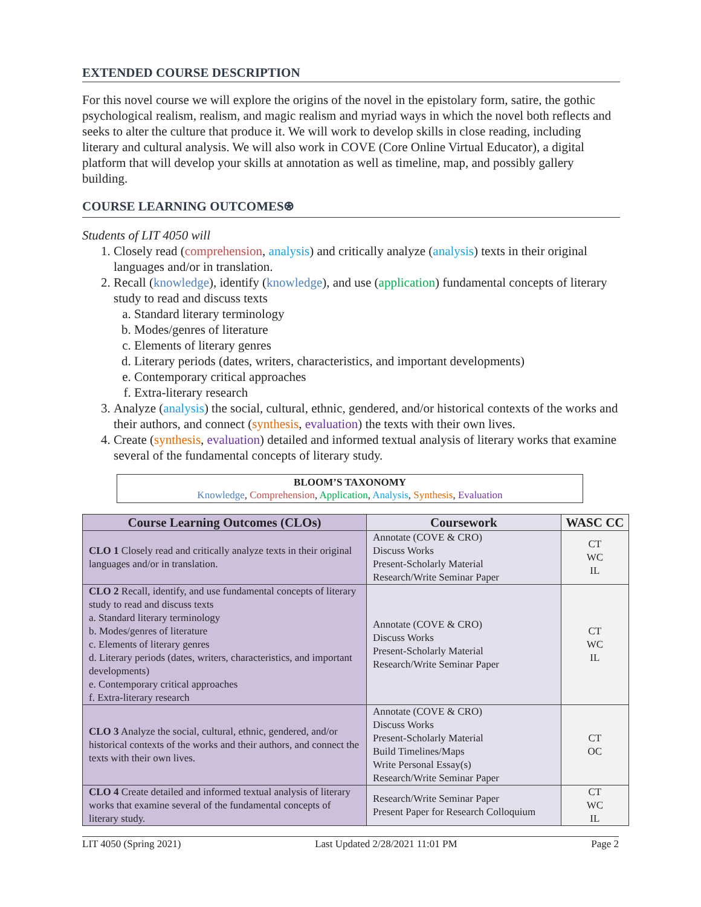EXTENDED COURSE DESCRIPTION
For this novel course we will explore the origins of the novel in the epistolary form, satire, the gothic psychological realism, realism, and magic realism and myriad ways in which the novel both reflects and seeks to alter the culture that produce it. We will work to develop skills in close reading, including literary and cultural analysis. We will also work in COVE (Core Online Virtual Educator), a digital platform that will develop your skills at annotation as well as timeline, map, and possibly gallery building.
COURSE LEARNING OUTCOMES⍟
Students of LIT 4050 will
1. Closely read (comprehension, analysis) and critically analyze (analysis) texts in their original languages and/or in translation.
2. Recall (knowledge), identify (knowledge), and use (application) fundamental concepts of literary study to read and discuss texts
a. Standard literary terminology
b. Modes/genres of literature
c. Elements of literary genres
d. Literary periods (dates, writers, characteristics, and important developments)
e. Contemporary critical approaches
f. Extra-literary research
3. Analyze (analysis) the social, cultural, ethnic, gendered, and/or historical contexts of the works and their authors, and connect (synthesis, evaluation) the texts with their own lives.
4. Create (synthesis, evaluation) detailed and informed textual analysis of literary works that examine several of the fundamental concepts of literary study.
BLOOM’S TAXONOMY
Knowledge, Comprehension, Application, Analysis, Synthesis, Evaluation
| Course Learning Outcomes (CLOs) | Coursework | WASC CC |
| --- | --- | --- |
| CLO 1 Closely read and critically analyze texts in their original languages and/or in translation. | Annotate (COVE & CRO) Discuss Works Present-Scholarly Material Research/Write Seminar Paper | CT WC IL |
| CLO 2 Recall, identify, and use fundamental concepts of literary study to read and discuss texts a. Standard literary terminology b. Modes/genres of literature c. Elements of literary genres d. Literary periods (dates, writers, characteristics, and important developments) e. Contemporary critical approaches f. Extra-literary research | Annotate (COVE & CRO) Discuss Works Present-Scholarly Material Research/Write Seminar Paper | CT WC IL |
| CLO 3 Analyze the social, cultural, ethnic, gendered, and/or historical contexts of the works and their authors, and connect the texts with their own lives. | Annotate (COVE & CRO) Discuss Works Present-Scholarly Material Build Timelines/Maps Write Personal Essay(s) Research/Write Seminar Paper | CT OC |
| CLO 4 Create detailed and informed textual analysis of literary works that examine several of the fundamental concepts of literary study. | Research/Write Seminar Paper Present Paper for Research Colloquium | CT WC IL |
LIT 4050 (Spring 2021) Last Updated 2/28/2021 11:01 PM Page 2